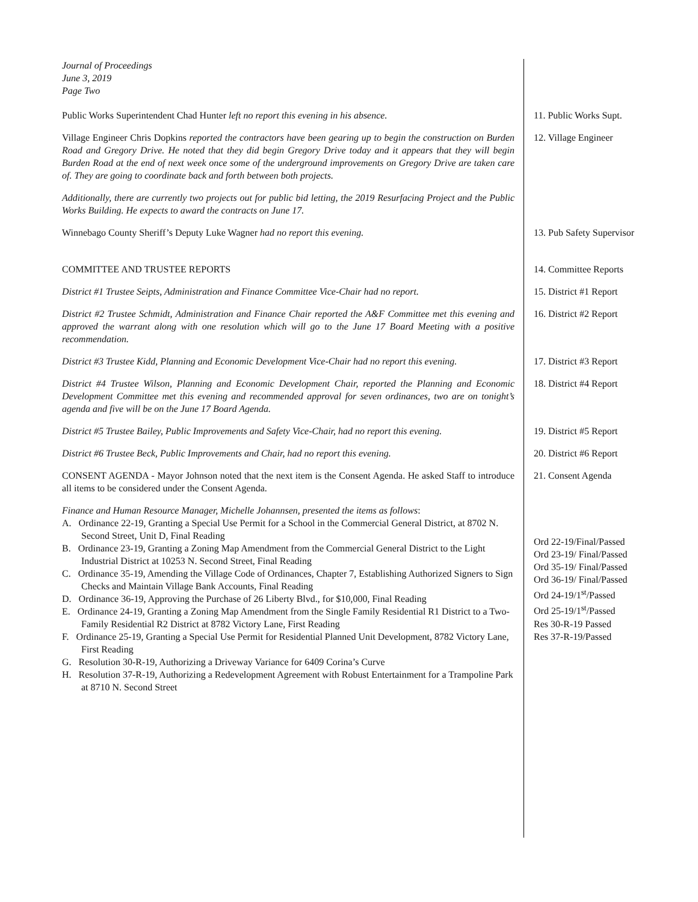Journal of Proceedings
June 3, 2019
Page Two
Public Works Superintendent Chad Hunter left no report this evening in his absence.
11. Public Works Supt.
Village Engineer Chris Dopkins reported the contractors have been gearing up to begin the construction on Burden Road and Gregory Drive. He noted that they did begin Gregory Drive today and it appears that they will begin Burden Road at the end of next week once some of the underground improvements on Gregory Drive are taken care of. They are going to coordinate back and forth between both projects.
12. Village Engineer
Additionally, there are currently two projects out for public bid letting, the 2019 Resurfacing Project and the Public Works Building. He expects to award the contracts on June 17.
Winnebago County Sheriff’s Deputy Luke Wagner had no report this evening. 13. Pub Safety Supervisor
COMMITTEE AND TRUSTEE REPORTS 14. Committee Reports
District #1 Trustee Seipts, Administration and Finance Committee Vice-Chair had no report.
15. District #1 Report
District #2 Trustee Schmidt, Administration and Finance Chair reported the A&F Committee met this evening and approved the warrant along with one resolution which will go to the June 17 Board Meeting with a positive recommendation.
16. District #2 Report
District #3 Trustee Kidd, Planning and Economic Development Vice-Chair had no report this evening.
17. District #3 Report
District #4 Trustee Wilson, Planning and Economic Development Chair, reported the Planning and Economic Development Committee met this evening and recommended approval for seven ordinances, two are on tonight’s agenda and five will be on the June 17 Board Agenda.
18. District #4 Report
District #5 Trustee Bailey, Public Improvements and Safety Vice-Chair, had no report this evening.
19. District #5 Report
District #6 Trustee Beck, Public Improvements and Chair, had no report this evening.
20. District #6 Report
CONSENT AGENDA - Mayor Johnson noted that the next item is the Consent Agenda. He asked Staff to introduce all items to be considered under the Consent Agenda.
21. Consent Agenda
Finance and Human Resource Manager, Michelle Johannsen, presented the items as follows:
A. Ordinance 22-19, Granting a Special Use Permit for a School in the Commercial General District, at 8702 N. Second Street, Unit D, Final Reading
B. Ordinance 23-19, Granting a Zoning Map Amendment from the Commercial General District to the Light Industrial District at 10253 N. Second Street, Final Reading
C. Ordinance 35-19, Amending the Village Code of Ordinances, Chapter 7, Establishing Authorized Signers to Sign Checks and Maintain Village Bank Accounts, Final Reading
D. Ordinance 36-19, Approving the Purchase of 26 Liberty Blvd., for $10,000, Final Reading
E. Ordinance 24-19, Granting a Zoning Map Amendment from the Single Family Residential R1 District to a Two-Family Residential R2 District at 8782 Victory Lane, First Reading
F. Ordinance 25-19, Granting a Special Use Permit for Residential Planned Unit Development, 8782 Victory Lane, First Reading
G. Resolution 30-R-19, Authorizing a Driveway Variance for 6409 Corina’s Curve
H. Resolution 37-R-19, Authorizing a Redevelopment Agreement with Robust Entertainment for a Trampoline Park at 8710 N. Second Street
Ord 22-19/Final/Passed
Ord 23-19/ Final/Passed
Ord 35-19/ Final/Passed
Ord 36-19/ Final/Passed
Ord 24-19/1<sup>st</sup>/Passed
Ord 25-19/1<sup>st</sup>/Passed
Res 30-R-19 Passed
Res 37-R-19/Passed